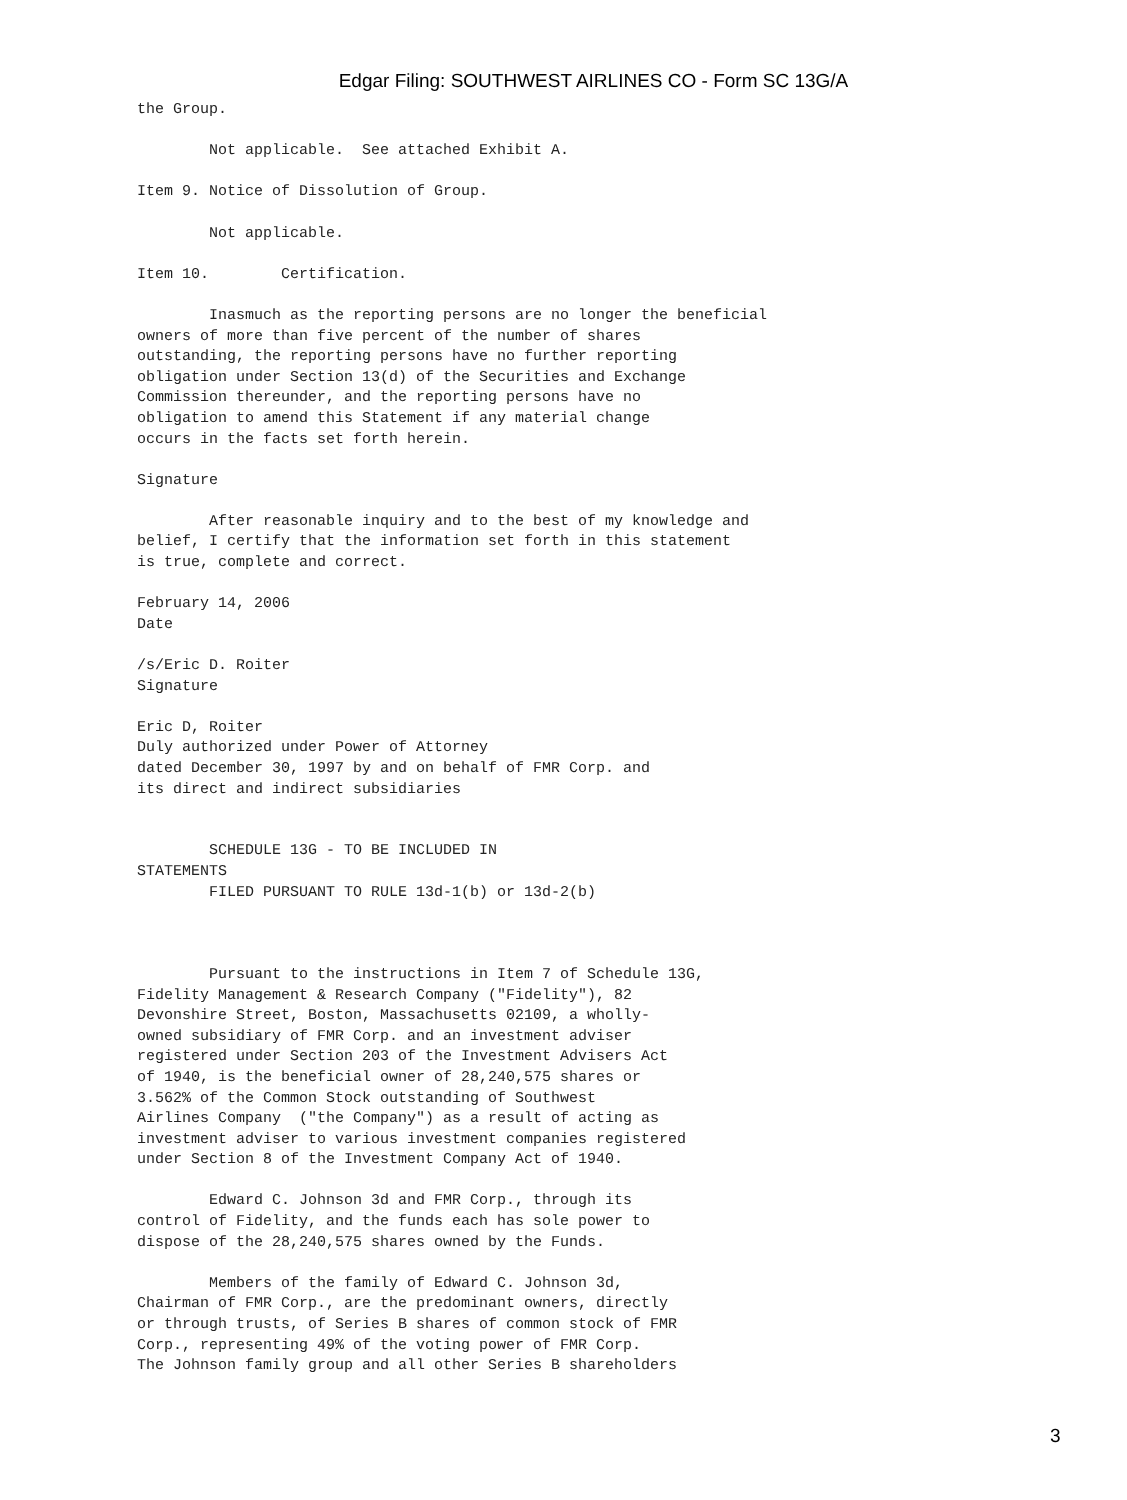Edgar Filing: SOUTHWEST AIRLINES CO - Form SC 13G/A
the Group.

        Not applicable.  See attached Exhibit A.

Item 9. Notice of Dissolution of Group.

        Not applicable.

Item 10.        Certification.

        Inasmuch as the reporting persons are no longer the beneficial
owners of more than five percent of the number of shares
outstanding, the reporting persons have no further reporting
obligation under Section 13(d) of the Securities and Exchange
Commission thereunder, and the reporting persons have no
obligation to amend this Statement if any material change
occurs in the facts set forth herein.

Signature

        After reasonable inquiry and to the best of my knowledge and
belief, I certify that the information set forth in this statement
is true, complete and correct.

February 14, 2006
Date

/s/Eric D. Roiter
Signature

Eric D, Roiter
Duly authorized under Power of Attorney
dated December 30, 1997 by and on behalf of FMR Corp. and
its direct and indirect subsidiaries


        SCHEDULE 13G - TO BE INCLUDED IN
STATEMENTS
        FILED PURSUANT TO RULE 13d-1(b) or 13d-2(b)



        Pursuant to the instructions in Item 7 of Schedule 13G,
Fidelity Management & Research Company ("Fidelity"), 82
Devonshire Street, Boston, Massachusetts 02109, a wholly-
owned subsidiary of FMR Corp. and an investment adviser
registered under Section 203 of the Investment Advisers Act
of 1940, is the beneficial owner of 28,240,575 shares or
3.562% of the Common Stock outstanding of Southwest
Airlines Company  ("the Company") as a result of acting as
investment adviser to various investment companies registered
under Section 8 of the Investment Company Act of 1940.

        Edward C. Johnson 3d and FMR Corp., through its
control of Fidelity, and the funds each has sole power to
dispose of the 28,240,575 shares owned by the Funds.

        Members of the family of Edward C. Johnson 3d,
Chairman of FMR Corp., are the predominant owners, directly
or through trusts, of Series B shares of common stock of FMR
Corp., representing 49% of the voting power of FMR Corp.
The Johnson family group and all other Series B shareholders
3